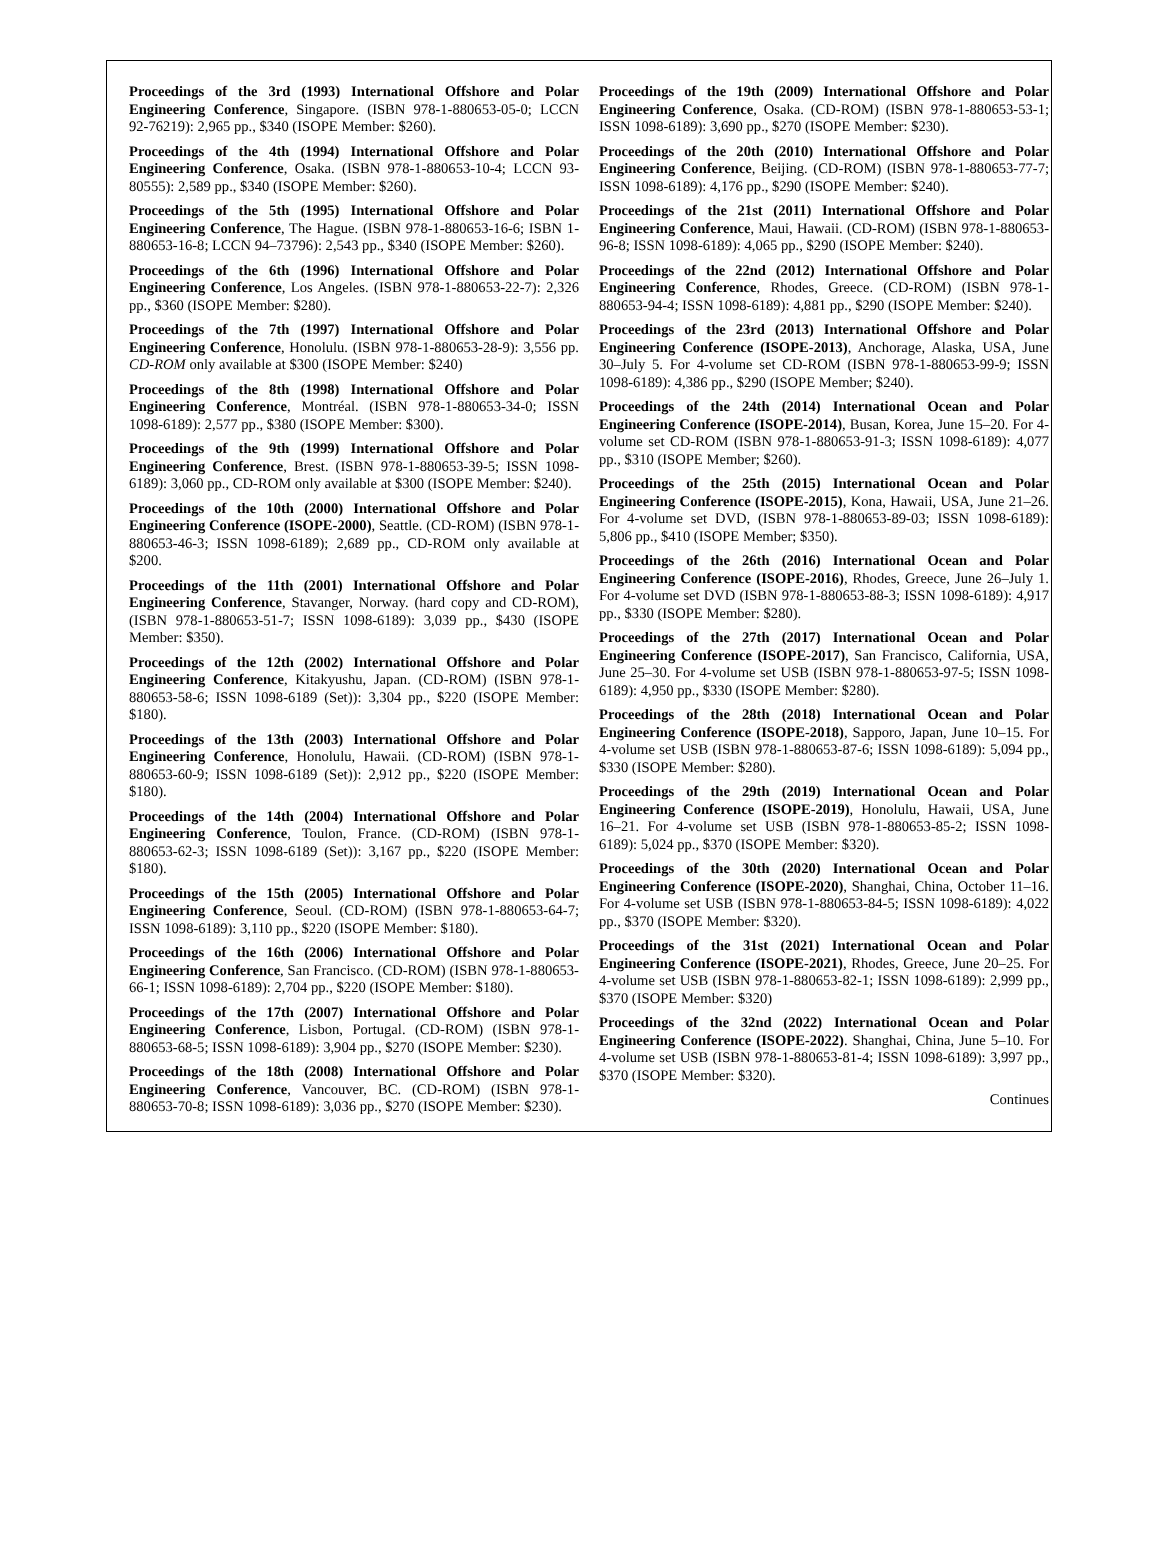Proceedings of the 3rd (1993) International Offshore and Polar Engineering Conference, Singapore. (ISBN 978-1-880653-05-0; LCCN 92-76219): 2,965 pp., $340 (ISOPE Member: $260).
Proceedings of the 4th (1994) International Offshore and Polar Engineering Conference, Osaka. (ISBN 978-1-880653-10-4; LCCN 93-80555): 2,589 pp., $340 (ISOPE Member: $260).
Proceedings of the 5th (1995) International Offshore and Polar Engineering Conference, The Hague. (ISBN 978-1-880653-16-6; ISBN 1-880653-16-8; LCCN 94–73796): 2,543 pp., $340 (ISOPE Member: $260).
Proceedings of the 6th (1996) International Offshore and Polar Engineering Conference, Los Angeles. (ISBN 978-1-880653-22-7): 2,326 pp., $360 (ISOPE Member: $280).
Proceedings of the 7th (1997) International Offshore and Polar Engineering Conference, Honolulu. (ISBN 978-1-880653-28-9): 3,556 pp. CD-ROM only available at $300 (ISOPE Member: $240)
Proceedings of the 8th (1998) International Offshore and Polar Engineering Conference, Montréal. (ISBN 978-1-880653-34-0; ISSN 1098-6189): 2,577 pp., $380 (ISOPE Member: $300).
Proceedings of the 9th (1999) International Offshore and Polar Engineering Conference, Brest. (ISBN 978-1-880653-39-5; ISSN 1098-6189): 3,060 pp., CD-ROM only available at $300 (ISOPE Member: $240).
Proceedings of the 10th (2000) International Offshore and Polar Engineering Conference (ISOPE-2000), Seattle. (CD-ROM) (ISBN 978-1-880653-46-3; ISSN 1098-6189); 2,689 pp., CD-ROM only available at $200.
Proceedings of the 11th (2001) International Offshore and Polar Engineering Conference, Stavanger, Norway. (hard copy and CD-ROM), (ISBN 978-1-880653-51-7; ISSN 1098-6189): 3,039 pp., $430 (ISOPE Member: $350).
Proceedings of the 12th (2002) International Offshore and Polar Engineering Conference, Kitakyushu, Japan. (CD-ROM) (ISBN 978-1-880653-58-6; ISSN 1098-6189 (Set)): 3,304 pp., $220 (ISOPE Member: $180).
Proceedings of the 13th (2003) International Offshore and Polar Engineering Conference, Honolulu, Hawaii. (CD-ROM) (ISBN 978-1-880653-60-9; ISSN 1098-6189 (Set)): 2,912 pp., $220 (ISOPE Member: $180).
Proceedings of the 14th (2004) International Offshore and Polar Engineering Conference, Toulon, France. (CD-ROM) (ISBN 978-1-880653-62-3; ISSN 1098-6189 (Set)): 3,167 pp., $220 (ISOPE Member: $180).
Proceedings of the 15th (2005) International Offshore and Polar Engineering Conference, Seoul. (CD-ROM) (ISBN 978-1-880653-64-7; ISSN 1098-6189): 3,110 pp., $220 (ISOPE Member: $180).
Proceedings of the 16th (2006) International Offshore and Polar Engineering Conference, San Francisco. (CD-ROM) (ISBN 978-1-880653-66-1; ISSN 1098-6189): 2,704 pp., $220 (ISOPE Member: $180).
Proceedings of the 17th (2007) International Offshore and Polar Engineering Conference, Lisbon, Portugal. (CD-ROM) (ISBN 978-1-880653-68-5; ISSN 1098-6189): 3,904 pp., $270 (ISOPE Member: $230).
Proceedings of the 18th (2008) International Offshore and Polar Engineering Conference, Vancouver, BC. (CD-ROM) (ISBN 978-1-880653-70-8; ISSN 1098-6189): 3,036 pp., $270 (ISOPE Member: $230).
Proceedings of the 19th (2009) International Offshore and Polar Engineering Conference, Osaka. (CD-ROM) (ISBN 978-1-880653-53-1; ISSN 1098-6189): 3,690 pp., $270 (ISOPE Member: $230).
Proceedings of the 20th (2010) International Offshore and Polar Engineering Conference, Beijing. (CD-ROM) (ISBN 978-1-880653-77-7; ISSN 1098-6189): 4,176 pp., $290 (ISOPE Member: $240).
Proceedings of the 21st (2011) International Offshore and Polar Engineering Conference, Maui, Hawaii. (CD-ROM) (ISBN 978-1-880653-96-8; ISSN 1098-6189): 4,065 pp., $290 (ISOPE Member: $240).
Proceedings of the 22nd (2012) International Offshore and Polar Engineering Conference, Rhodes, Greece. (CD-ROM) (ISBN 978-1-880653-94-4; ISSN 1098-6189): 4,881 pp., $290 (ISOPE Member: $240).
Proceedings of the 23rd (2013) International Offshore and Polar Engineering Conference (ISOPE-2013), Anchorage, Alaska, USA, June 30–July 5. For 4-volume set CD-ROM (ISBN 978-1-880653-99-9; ISSN 1098-6189): 4,386 pp., $290 (ISOPE Member; $240).
Proceedings of the 24th (2014) International Ocean and Polar Engineering Conference (ISOPE-2014), Busan, Korea, June 15–20. For 4-volume set CD-ROM (ISBN 978-1-880653-91-3; ISSN 1098-6189): 4,077 pp., $310 (ISOPE Member; $260).
Proceedings of the 25th (2015) International Ocean and Polar Engineering Conference (ISOPE-2015), Kona, Hawaii, USA, June 21–26. For 4-volume set DVD, (ISBN 978-1-880653-89-03; ISSN 1098-6189): 5,806 pp., $410 (ISOPE Member; $350).
Proceedings of the 26th (2016) International Ocean and Polar Engineering Conference (ISOPE-2016), Rhodes, Greece, June 26–July 1. For 4-volume set DVD (ISBN 978-1-880653-88-3; ISSN 1098-6189): 4,917 pp., $330 (ISOPE Member: $280).
Proceedings of the 27th (2017) International Ocean and Polar Engineering Conference (ISOPE-2017), San Francisco, California, USA, June 25–30. For 4-volume set USB (ISBN 978-1-880653-97-5; ISSN 1098-6189): 4,950 pp., $330 (ISOPE Member: $280).
Proceedings of the 28th (2018) International Ocean and Polar Engineering Conference (ISOPE-2018), Sapporo, Japan, June 10–15. For 4-volume set USB (ISBN 978-1-880653-87-6; ISSN 1098-6189): 5,094 pp., $330 (ISOPE Member: $280).
Proceedings of the 29th (2019) International Ocean and Polar Engineering Conference (ISOPE-2019), Honolulu, Hawaii, USA, June 16–21. For 4-volume set USB (ISBN 978-1-880653-85-2; ISSN 1098-6189): 5,024 pp., $370 (ISOPE Member: $320).
Proceedings of the 30th (2020) International Ocean and Polar Engineering Conference (ISOPE-2020), Shanghai, China, October 11–16. For 4-volume set USB (ISBN 978-1-880653-84-5; ISSN 1098-6189): 4,022 pp., $370 (ISOPE Member: $320).
Proceedings of the 31st (2021) International Ocean and Polar Engineering Conference (ISOPE-2021), Rhodes, Greece, June 20–25. For 4-volume set USB (ISBN 978-1-880653-82-1; ISSN 1098-6189): 2,999 pp., $370 (ISOPE Member: $320)
Proceedings of the 32nd (2022) International Ocean and Polar Engineering Conference (ISOPE-2022). Shanghai, China, June 5–10. For 4-volume set USB (ISBN 978-1-880653-81-4; ISSN 1098-6189): 3,997 pp., $370 (ISOPE Member: $320).
Continues